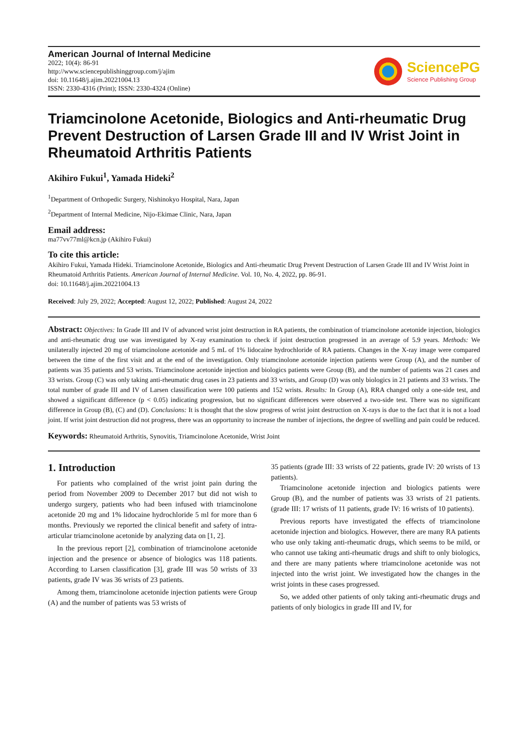American Journal of Internal Medicine
2022; 10(4): 86-91
http://www.sciencepublishinggroup.com/j/ajim
doi: 10.11648/j.ajim.20221004.13
ISSN: 2330-4316 (Print); ISSN: 2330-4324 (Online)
SciencePG
Science Publishing Group
Triamcinolone Acetonide, Biologics and Anti-rheumatic Drug Prevent Destruction of Larsen Grade III and IV Wrist Joint in Rheumatoid Arthritis Patients
Akihiro Fukui<sup>1</sup>, Yamada Hideki<sup>2</sup>
<sup>1</sup> Department of Orthopedic Surgery, Nishinokyo Hospital, Nara, Japan
<sup>2</sup> Department of Internal Medicine, Nijo-Ekimae Clinic, Nara, Japan
Email address:
ma77vv77ml@kcn.jp (Akihiro Fukui)
To cite this article:
Akihiro Fukui, Yamada Hideki. Triamcinolone Acetonide, Biologics and Anti-rheumatic Drug Prevent Destruction of Larsen Grade III and IV Wrist Joint in Rheumatoid Arthritis Patients. American Journal of Internal Medicine. Vol. 10, No. 4, 2022, pp. 86-91.
doi: 10.11648/j.ajim.20221004.13
Received: July 29, 2022; Accepted: August 12, 2022; Published: August 24, 2022
Abstract: Objectives: In Grade III and IV of advanced wrist joint destruction in RA patients, the combination of triamcinolone acetonide injection, biologics and anti-rheumatic drug use was investigated by X-ray examination to check if joint destruction progressed in an average of 5.9 years. Methods: We unilaterally injected 20 mg of triamcinolone acetonide and 5 mL of 1% lidocaine hydrochloride of RA patients. Changes in the X-ray image were compared between the time of the first visit and at the end of the investigation. Only triamcinolone acetonide injection patients were Group (A), and the number of patients was 35 patients and 53 wrists. Triamcinolone acetonide injection and biologics patients were Group (B), and the number of patients was 21 cases and 33 wrists. Group (C) was only taking anti-rheumatic drug cases in 23 patients and 33 wrists, and Group (D) was only biologics in 21 patients and 33 wrists. The total number of grade III and IV of Larsen classification were 100 patients and 152 wrists. Results: In Group (A), RRA changed only a one-side test, and showed a significant difference (p < 0.05) indicating progression, but no significant differences were observed a two-side test. There was no significant difference in Group (B), (C) and (D). Conclusions: It is thought that the slow progress of wrist joint destruction on X-rays is due to the fact that it is not a load joint. If wrist joint destruction did not progress, there was an opportunity to increase the number of injections, the degree of swelling and pain could be reduced.
Keywords: Rheumatoid Arthritis, Synovitis, Triamcinolone Acetonide, Wrist Joint
1. Introduction
For patients who complained of the wrist joint pain during the period from November 2009 to December 2017 but did not wish to undergo surgery, patients who had been infused with triamcinolone acetonide 20 mg and 1% lidocaine hydrochloride 5 ml for more than 6 months. Previously we reported the clinical benefit and safety of intra-articular triamcinolone acetonide by analyzing data on [1, 2].
In the previous report [2], combination of triamcinolone acetonide injection and the presence or absence of biologics was 118 patients. According to Larsen classification [3], grade III was 50 wrists of 33 patients, grade IV was 36 wrists of 23 patients.
Among them, triamcinolone acetonide injection patients were Group (A) and the number of patients was 53 wrists of
35 patients (grade III: 33 wrists of 22 patients, grade IV: 20 wrists of 13 patients).
Triamcinolone acetonide injection and biologics patients were Group (B), and the number of patients was 33 wrists of 21 patients. (grade III: 17 wrists of 11 patients, grade IV: 16 wrists of 10 patients).
Previous reports have investigated the effects of triamcinolone acetonide injection and biologics. However, there are many RA patients who use only taking anti-rheumatic drugs, which seems to be mild, or who cannot use taking anti-rheumatic drugs and shift to only biologics, and there are many patients where triamcinolone acetonide was not injected into the wrist joint. We investigated how the changes in the wrist joints in these cases progressed.
So, we added other patients of only taking anti-rheumatic drugs and patients of only biologics in grade III and IV, for